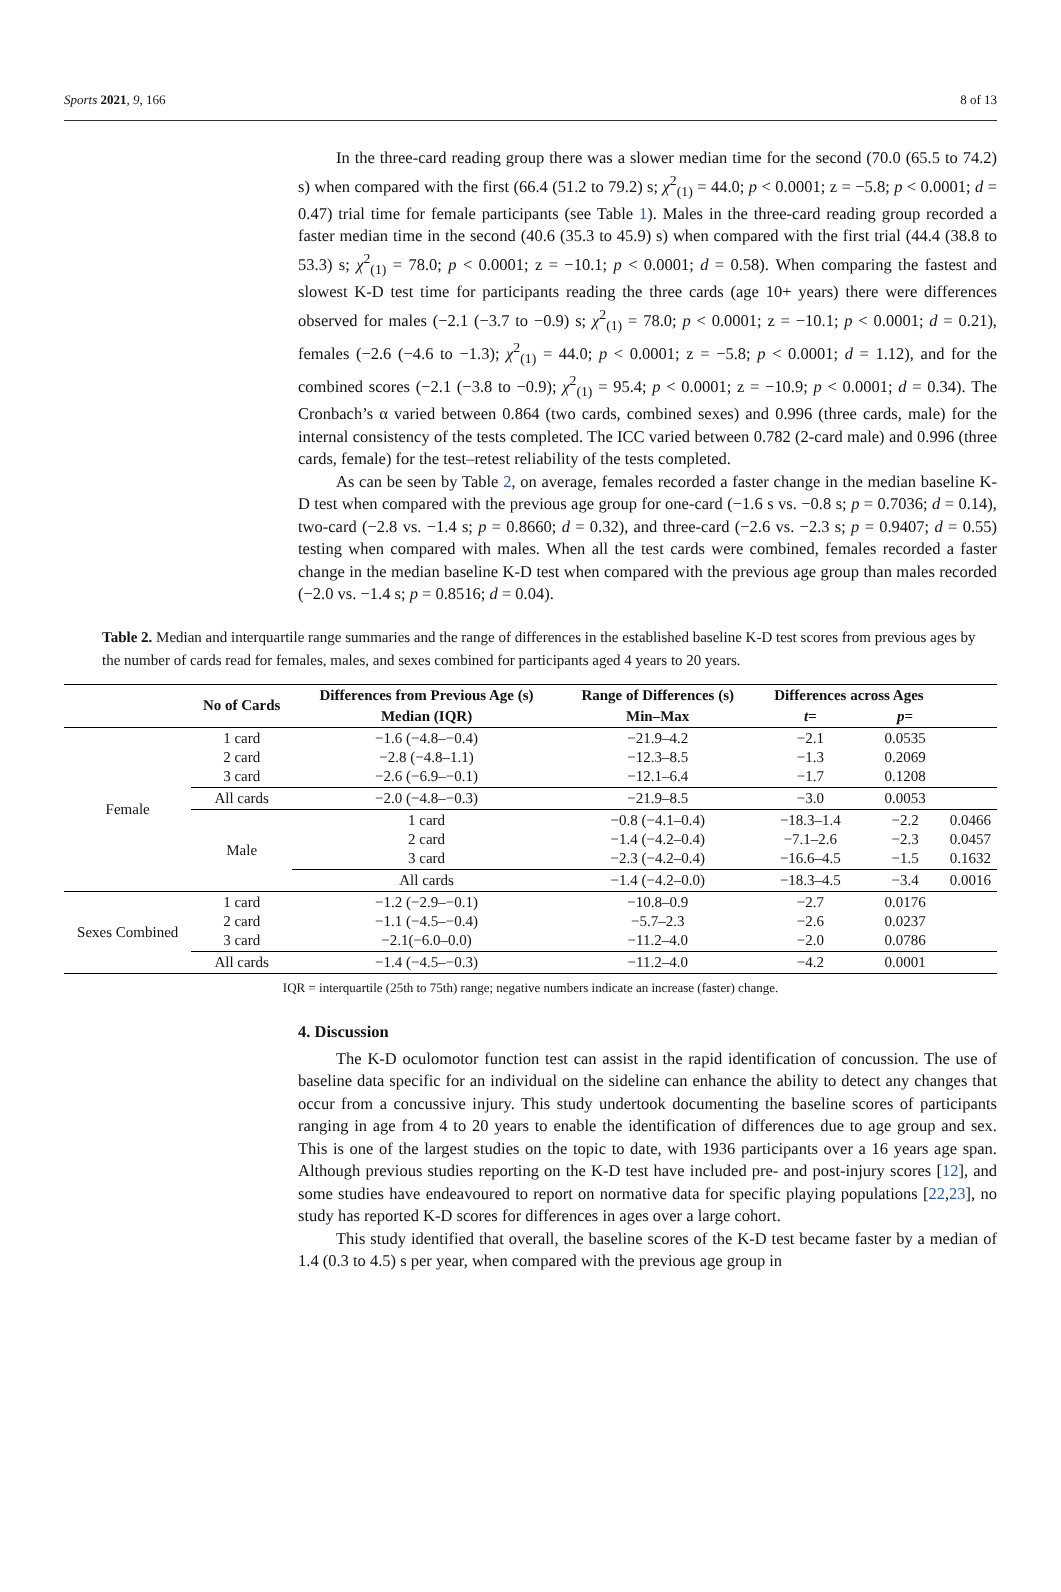Sports 2021, 9, 166 8 of 13
In the three-card reading group there was a slower median time for the second (70.0 (65.5 to 74.2) s) when compared with the first (66.4 (51.2 to 79.2) s; χ<sup>2</sup><sub>(1)</sub> = 44.0; p < 0.0001; z = −5.8; p < 0.0001; d = 0.47) trial time for female participants (see Table 1). Males in the three-card reading group recorded a faster median time in the second (40.6 (35.3 to 45.9) s) when compared with the first trial (44.4 (38.8 to 53.3) s; χ<sup>2</sup><sub>(1)</sub> = 78.0; p < 0.0001; z = −10.1; p < 0.0001; d = 0.58). When comparing the fastest and slowest K-D test time for participants reading the three cards (age 10+ years) there were differences observed for males (−2.1 (−3.7 to −0.9) s; χ<sup>2</sup><sub>(1)</sub> = 78.0; p < 0.0001; z = −10.1; p < 0.0001; d = 0.21), females (−2.6 (−4.6 to −1.3); χ<sup>2</sup><sub>(1)</sub> = 44.0; p < 0.0001; z = −5.8; p < 0.0001; d = 1.12), and for the combined scores (−2.1 (−3.8 to −0.9); χ<sup>2</sup><sub>(1)</sub> = 95.4; p < 0.0001; z = −10.9; p < 0.0001; d = 0.34). The Cronbach’s α varied between 0.864 (two cards, combined sexes) and 0.996 (three cards, male) for the internal consistency of the tests completed. The ICC varied between 0.782 (2-card male) and 0.996 (three cards, female) for the test–retest reliability of the tests completed.
As can be seen by Table 2, on average, females recorded a faster change in the median baseline K-D test when compared with the previous age group for one-card (−1.6 s vs. −0.8 s; p = 0.7036; d = 0.14), two-card (−2.8 vs. −1.4 s; p = 0.8660; d = 0.32), and three-card (−2.6 vs. −2.3 s; p = 0.9407; d = 0.55) testing when compared with males. When all the test cards were combined, females recorded a faster change in the median baseline K-D test when compared with the previous age group than males recorded (−2.0 vs. −1.4 s; p = 0.8516; d = 0.04).
Table 2. Median and interquartile range summaries and the range of differences in the established baseline K-D test scores from previous ages by the number of cards read for females, males, and sexes combined for participants aged 4 years to 20 years.
| | No of Cards | Differences from Previous Age (s) | Range of Differences (s) | Differences across Ages | | |
| --- | --- | --- | --- | --- | --- | --- |
| | | Median (IQR) | Min–Max | t = | p = | |
| Female | 1 card 2 card 3 card | −1.6 (−4.8–−0.4) −2.8 (−4.8–1.1) −2.6 (−6.9–−0.1) | −21.9–4.2 −12.3–8.5 −12.1–6.4 | −2.1 −1.3 −1.7 | 0.0535 0.2069 0.1208 | |
| | All cards | −2.0 (−4.8–−0.3) | −21.9–8.5 | −3.0 | 0.0053 | |
| | Male | 1 card 2 card 3 card | −0.8 (−4.1–0.4) −1.4 (−4.2–0.4) −2.3 (−4.2–0.4) | −18.3–1.4 −7.1–2.6 −16.6–4.5 | −2.2 −2.3 −1.5 | 0.0466 0.0457 0.1632 |
| | | All cards | −1.4 (−4.2–0.0) | −18.3–4.5 | −3.4 | 0.0016 |
| Sexes Combined | 1 card 2 card 3 card | −1.2 (−2.9–−0.1) −1.1 (−4.5–−0.4) −2.1(−6.0–0.0) | −10.8–0.9 −5.7–2.3 −11.2–4.0 | −2.7 −2.6 −2.0 | 0.0176 0.0237 0.0786 | |
| | All cards | −1.4 (−4.5–−0.3) | −11.2–4.0 | −4.2 | 0.0001 | |
IQR = interquartile (25th to 75th) range; negative numbers indicate an increase (faster) change.
4. Discussion
The K-D oculomotor function test can assist in the rapid identification of concussion. The use of baseline data specific for an individual on the sideline can enhance the ability to detect any changes that occur from a concussive injury. This study undertook documenting the baseline scores of participants ranging in age from 4 to 20 years to enable the identification of differences due to age group and sex. This is one of the largest studies on the topic to date, with 1936 participants over a 16 years age span. Although previous studies reporting on the K-D test have included pre- and post-injury scores [12], and some studies have endeavoured to report on normative data for specific playing populations [22,23], no study has reported K-D scores for differences in ages over a large cohort.
This study identified that overall, the baseline scores of the K-D test became faster by a median of 1.4 (0.3 to 4.5) s per year, when compared with the previous age group in